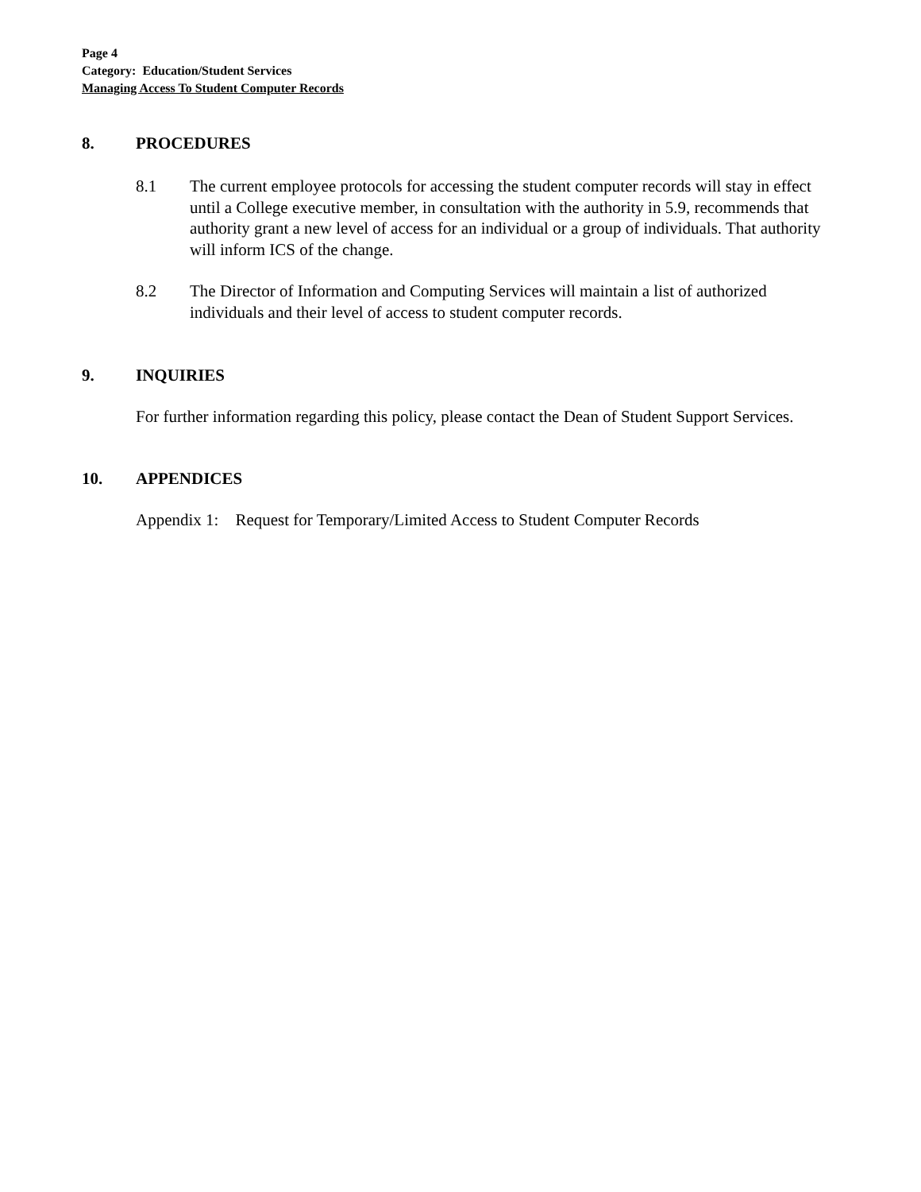Page 4
Category: Education/Student Services
Managing Access To Student Computer Records
8. PROCEDURES
8.1 The current employee protocols for accessing the student computer records will stay in effect until a College executive member, in consultation with the authority in 5.9, recommends that authority grant a new level of access for an individual or a group of individuals. That authority will inform ICS of the change.
8.2 The Director of Information and Computing Services will maintain a list of authorized individuals and their level of access to student computer records.
9. INQUIRIES
For further information regarding this policy, please contact the Dean of Student Support Services.
10. APPENDICES
Appendix 1: Request for Temporary/Limited Access to Student Computer Records